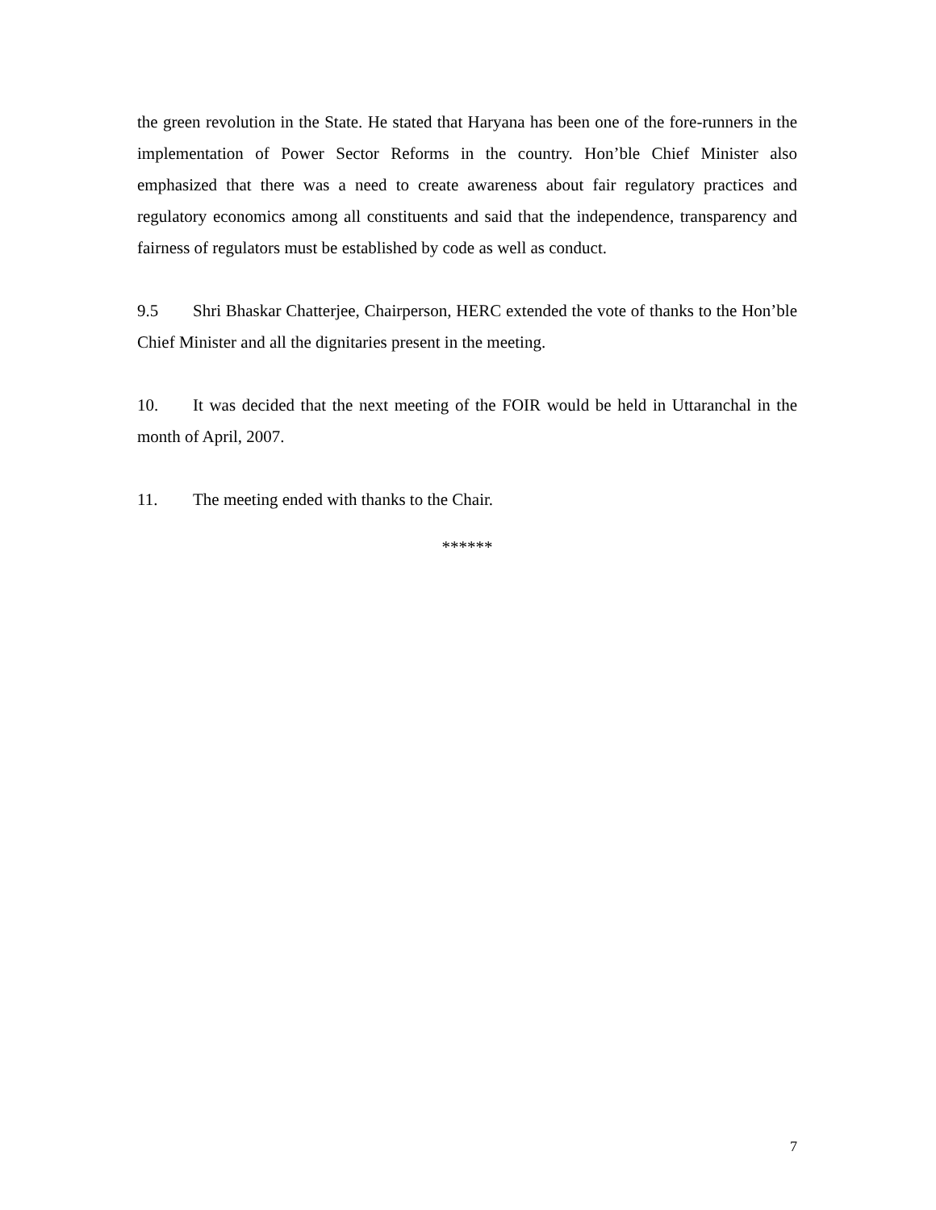the green revolution in the State. He stated that Haryana has been one of the fore-runners in the implementation of Power Sector Reforms in the country. Hon’ble Chief Minister also emphasized that there was a need to create awareness about fair regulatory practices and regulatory economics among all constituents and said that the independence, transparency and fairness of regulators must be established by code as well as conduct.
9.5 Shri Bhaskar Chatterjee, Chairperson, HERC extended the vote of thanks to the Hon’ble Chief Minister and all the dignitaries present in the meeting.
10. It was decided that the next meeting of the FOIR would be held in Uttaranchal in the month of April, 2007.
11. The meeting ended with thanks to the Chair.
******
7